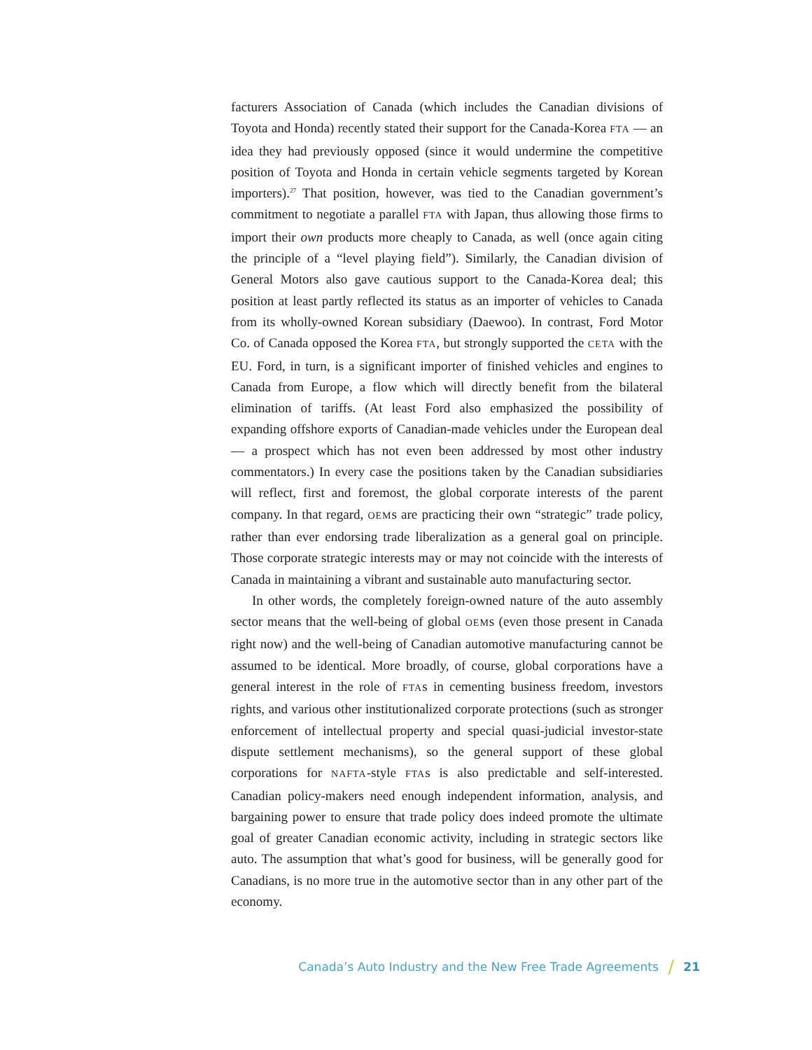facturers Association of Canada (which includes the Canadian divisions of Toyota and Honda) recently stated their support for the Canada-Korea FTA — an idea they had previously opposed (since it would undermine the competitive position of Toyota and Honda in certain vehicle segments targeted by Korean importers).<sup>27</sup> That position, however, was tied to the Canadian government’s commitment to negotiate a parallel FTA with Japan, thus allowing those firms to import their own products more cheaply to Canada, as well (once again citing the principle of a “level playing field”). Similarly, the Canadian division of General Motors also gave cautious support to the Canada-Korea deal; this position at least partly reflected its status as an importer of vehicles to Canada from its wholly-owned Korean subsidiary (Daewoo). In contrast, Ford Motor Co. of Canada opposed the Korea FTA, but strongly supported the CETA with the EU. Ford, in turn, is a significant importer of finished vehicles and engines to Canada from Europe, a flow which will directly benefit from the bilateral elimination of tariffs. (At least Ford also emphasized the possibility of expanding offshore exports of Canadian-made vehicles under the European deal — a prospect which has not even been addressed by most other industry commentators.) In every case the positions taken by the Canadian subsidiaries will reflect, first and foremost, the global corporate interests of the parent company. In that regard, OEMs are practicing their own “strategic” trade policy, rather than ever endorsing trade liberalization as a general goal on principle. Those corporate strategic interests may or may not coincide with the interests of Canada in maintaining a vibrant and sustainable auto manufacturing sector.
In other words, the completely foreign-owned nature of the auto assembly sector means that the well-being of global OEMs (even those present in Canada right now) and the well-being of Canadian automotive manufacturing cannot be assumed to be identical. More broadly, of course, global corporations have a general interest in the role of FTAs in cementing business freedom, investors rights, and various other institutionalized corporate protections (such as stronger enforcement of intellectual property and special quasi-judicial investor-state dispute settlement mechanisms), so the general support of these global corporations for NAFTA-style FTAs is also predictable and self-interested. Canadian policy-makers need enough independent information, analysis, and bargaining power to ensure that trade policy does indeed promote the ultimate goal of greater Canadian economic activity, including in strategic sectors like auto. The assumption that what’s good for business, will be generally good for Canadians, is no more true in the automotive sector than in any other part of the economy.
Canada’s Auto Industry and the New Free Trade Agreements / 21